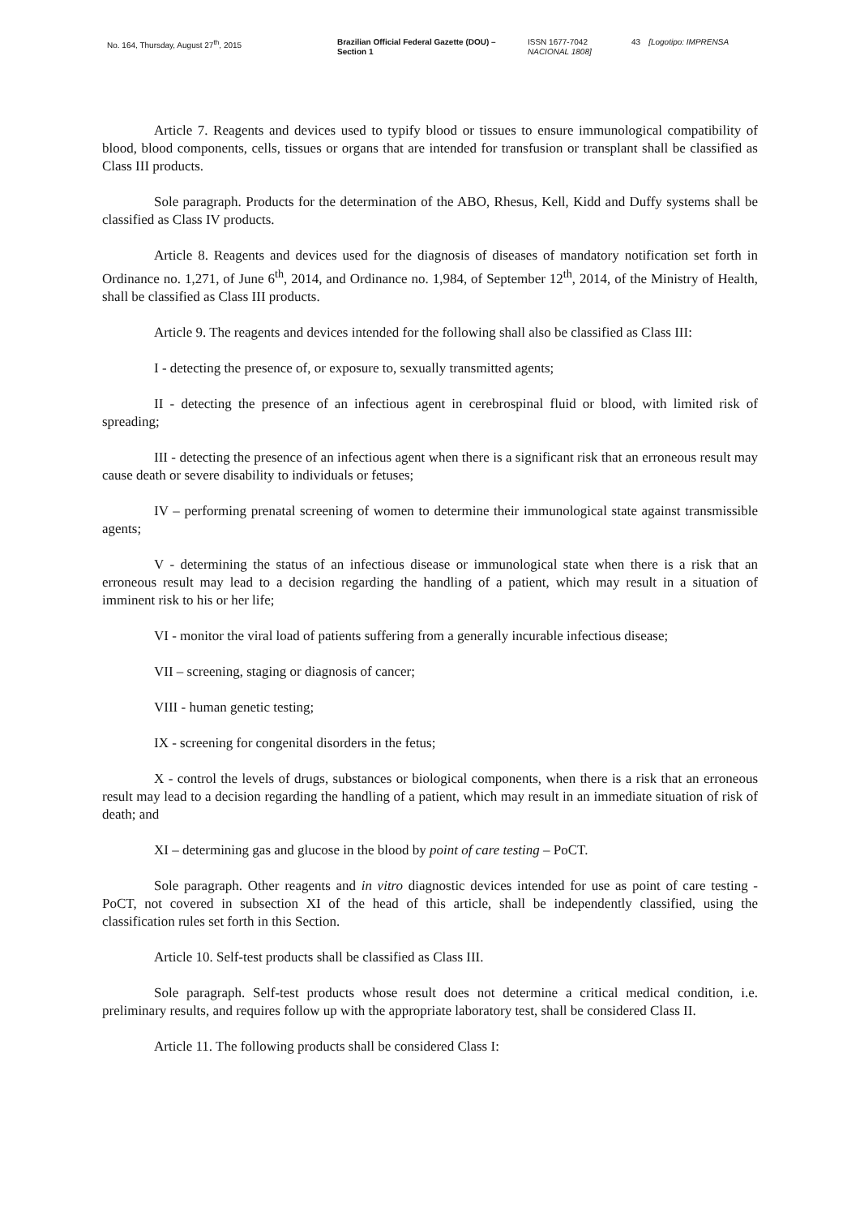No. 164, Thursday, August 27<sup>th</sup>, 2015 Brazilian Official Federal Gazette (DOU) – Section 1
ISSN 1677-7042 NACIONAL 1808]
43 [Logotipo: IMPRENSA
Article 7. Reagents and devices used to typify blood or tissues to ensure immunological compatibility of blood, blood components, cells, tissues or organs that are intended for transfusion or transplant shall be classified as Class III products.
Sole paragraph. Products for the determination of the ABO, Rhesus, Kell, Kidd and Duffy systems shall be classified as Class IV products.
Article 8. Reagents and devices used for the diagnosis of diseases of mandatory notification set forth in Ordinance no. 1,271, of June 6<sup>th</sup>, 2014, and Ordinance no. 1,984, of September 12<sup>th</sup>, 2014, of the Ministry of Health, shall be classified as Class III products.
Article 9. The reagents and devices intended for the following shall also be classified as Class III:
I - detecting the presence of, or exposure to, sexually transmitted agents;
II - detecting the presence of an infectious agent in cerebrospinal fluid or blood, with limited risk of spreading;
III - detecting the presence of an infectious agent when there is a significant risk that an erroneous result may cause death or severe disability to individuals or fetuses;
IV – performing prenatal screening of women to determine their immunological state against transmissible agents;
V - determining the status of an infectious disease or immunological state when there is a risk that an erroneous result may lead to a decision regarding the handling of a patient, which may result in a situation of imminent risk to his or her life;
VI - monitor the viral load of patients suffering from a generally incurable infectious disease;
VII – screening, staging or diagnosis of cancer;
VIII - human genetic testing;
IX - screening for congenital disorders in the fetus;
X - control the levels of drugs, substances or biological components, when there is a risk that an erroneous result may lead to a decision regarding the handling of a patient, which may result in an immediate situation of risk of death; and
XI – determining gas and glucose in the blood by point of care testing – PoCT.
Sole paragraph. Other reagents and in vitro diagnostic devices intended for use as point of care testing - PoCT, not covered in subsection XI of the head of this article, shall be independently classified, using the classification rules set forth in this Section.
Article 10. Self-test products shall be classified as Class III.
Sole paragraph. Self-test products whose result does not determine a critical medical condition, i.e. preliminary results, and requires follow up with the appropriate laboratory test, shall be considered Class II.
Article 11. The following products shall be considered Class I: